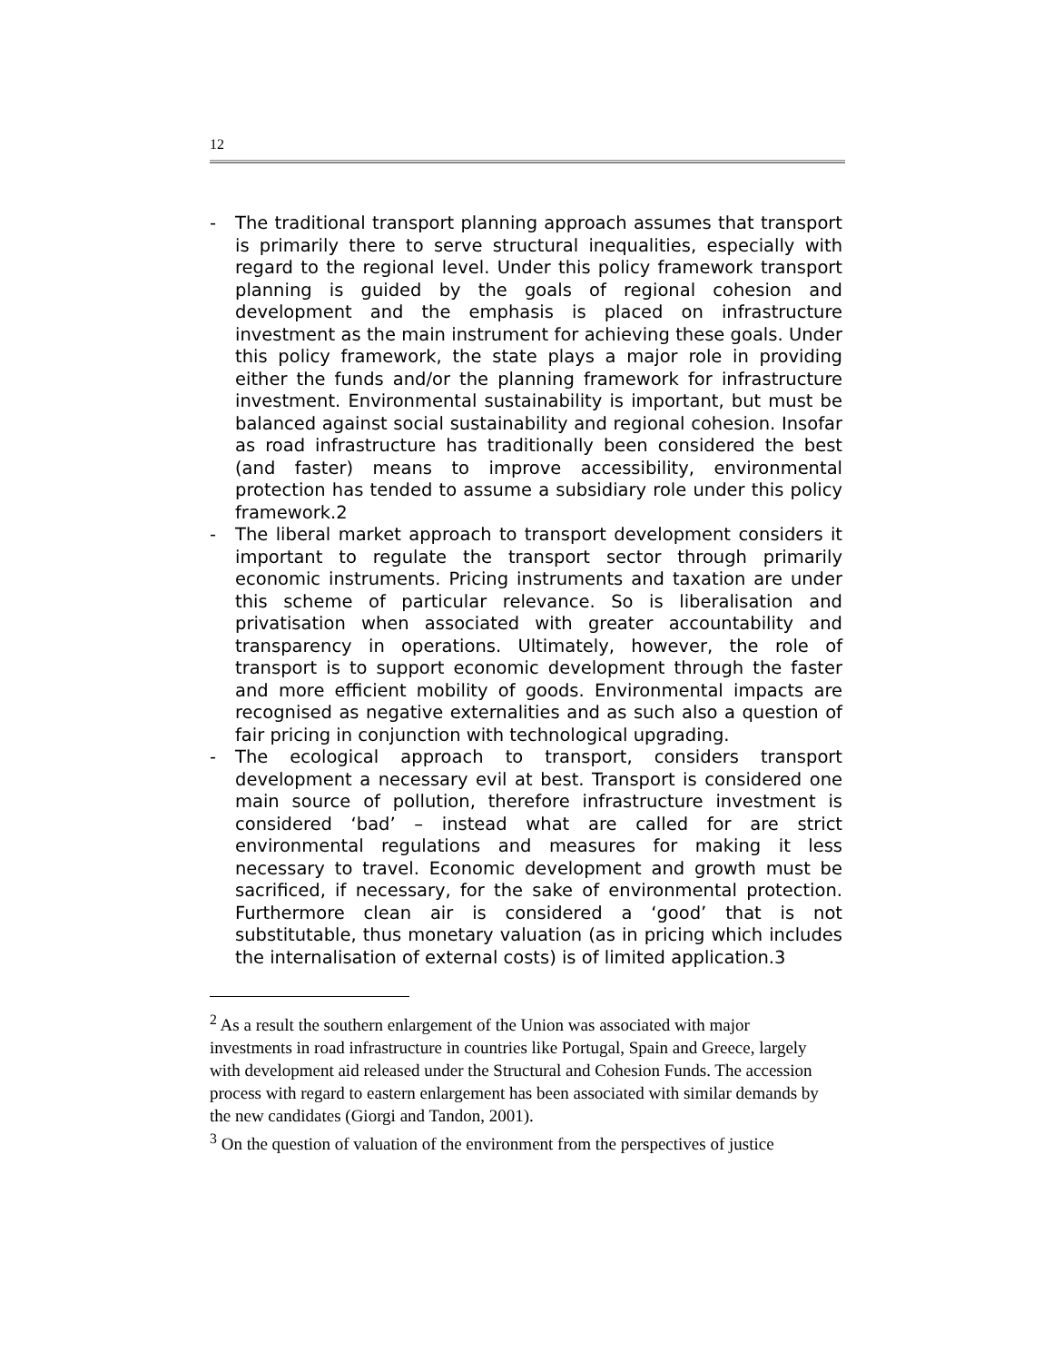12
- The traditional transport planning approach assumes that transport is primarily there to serve structural inequalities, especially with regard to the regional level. Under this policy framework transport planning is guided by the goals of regional cohesion and development and the emphasis is placed on infrastructure investment as the main instrument for achieving these goals. Under this policy framework, the state plays a major role in providing either the funds and/or the planning framework for infrastructure investment. Environmental sustainability is important, but must be balanced against social sustainability and regional cohesion. Insofar as road infrastructure has traditionally been considered the best (and faster) means to improve accessibility, environmental protection has tended to assume a subsidiary role under this policy framework.2
- The liberal market approach to transport development considers it important to regulate the transport sector through primarily economic instruments. Pricing instruments and taxation are under this scheme of particular relevance. So is liberalisation and privatisation when associated with greater accountability and transparency in operations. Ultimately, however, the role of transport is to support economic development through the faster and more efficient mobility of goods. Environmental impacts are recognised as negative externalities and as such also a question of fair pricing in conjunction with technological upgrading.
- The ecological approach to transport, considers transport development a necessary evil at best. Transport is considered one main source of pollution, therefore infrastructure investment is considered ‘bad’ – instead what are called for are strict environmental regulations and measures for making it less necessary to travel. Economic development and growth must be sacrificed, if necessary, for the sake of environmental protection. Furthermore clean air is considered a ‘good’ that is not substitutable, thus monetary valuation (as in pricing which includes the internalisation of external costs) is of limited application.3
<sup>2</sup> As a result the southern enlargement of the Union was associated with major investments in road infrastructure in countries like Portugal, Spain and Greece, largely with development aid released under the Structural and Cohesion Funds. The accession process with regard to eastern enlargement has been associated with similar demands by the new candidates (Giorgi and Tandon, 2001).
<sup>3</sup> On the question of valuation of the environment from the perspectives of justice